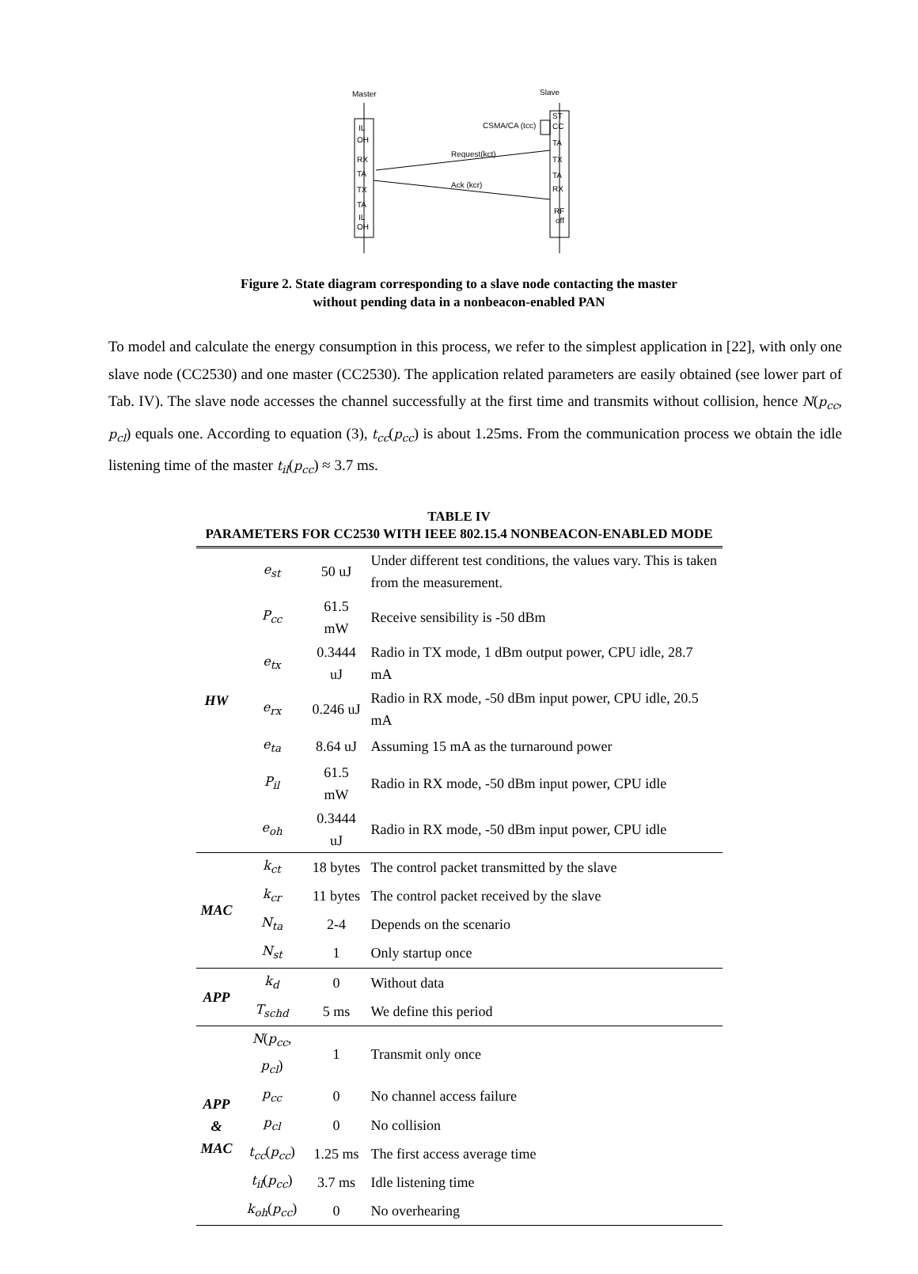Master
Slave
IL
OH
RX
TA
TX
TA
IL
OH
ST
CC
TA
TX
TA
RX
RF
off
CSMA/CA (tcc)
Request(kct)
Ack (kcr)
Figure 2. State diagram corresponding to a slave node contacting the master
without pending data in a nonbeacon-enabled PAN
To model and calculate the energy consumption in this process, we refer to the simplest application in [22], with only one slave node (CC2530) and one master (CC2530). The application related parameters are easily obtained (see lower part of Tab. IV). The slave node accesses the channel successfully at the first time and transmits without collision, hence N(p<sub>cc</sub>, p<sub>cl</sub>) equals one. According to equation (3), t<sub>cc</sub>(p<sub>cc</sub>) is about 1.25ms. From the communication process we obtain the idle listening time of the master t<sub>il</sub>(p<sub>cc</sub>) ≈ 3.7 ms.
TABLE IV
PARAMETERS FOR CC2530 WITH IEEE 802.15.4 NONBEACON-ENABLED MODE
| HW | e<sub>st</sub> | 50 uJ | Under different test conditions, the values vary. This is taken from the measurement. |
| | P<sub>cc</sub> | 61.5 mW | Receive sensibility is -50 dBm |
| | e<sub>tx</sub> | 0.3444 uJ | Radio in TX mode, 1 dBm output power, CPU idle, 28.7 mA |
| | e<sub>rx</sub> | 0.246 uJ | Radio in RX mode, -50 dBm input power, CPU idle, 20.5 mA |
| | e<sub>ta</sub> | 8.64 uJ | Assuming 15 mA as the turnaround power |
| | P<sub>il</sub> | 61.5 mW | Radio in RX mode, -50 dBm input power, CPU idle |
| | e<sub>oh</sub> | 0.3444 uJ | Radio in RX mode, -50 dBm input power, CPU idle |
| MAC | k<sub>ct</sub> | 18 bytes | The control packet transmitted by the slave |
| | k<sub>cr</sub> | 11 bytes | The control packet received by the slave |
| | N<sub>ta</sub> | 2-4 | Depends on the scenario |
| | N<sub>st</sub> | 1 | Only startup once |
| APP | k<sub>d</sub> | 0 | Without data |
| | T<sub>schd</sub> | 5 ms | We define this period |
| APP & MAC | N ( p<sub>cc</sub> , p<sub>cl</sub> ) | 1 | Transmit only once |
| | p<sub>cc</sub> | 0 | No channel access failure |
| | p<sub>cl</sub> | 0 | No collision |
| | t<sub>cc</sub> ( p<sub>cc</sub> ) | 1.25 ms | The first access average time |
| | t<sub>il</sub> ( p<sub>cc</sub> ) | 3.7 ms | Idle listening time |
| | k<sub>oh</sub> ( p<sub>cc</sub> ) | 0 | No overhearing |